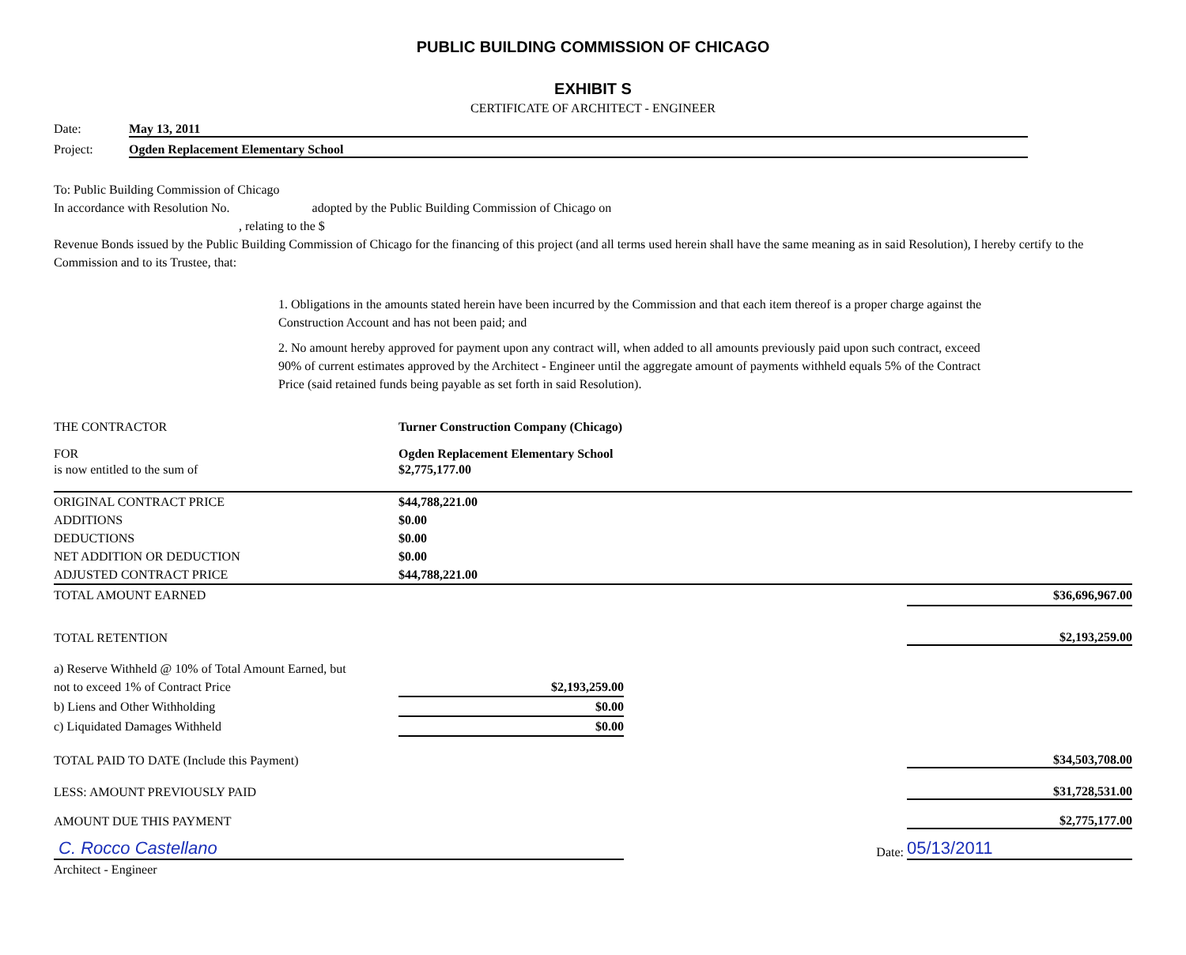PUBLIC BUILDING COMMISSION OF CHICAGO
EXHIBIT S
CERTIFICATE OF ARCHITECT - ENGINEER
Date: May 13, 2011
Project: Ogden Replacement Elementary School
To: Public Building Commission of Chicago
In accordance with Resolution No. adopted by the Public Building Commission of Chicago on
, relating to the $
Revenue Bonds issued by the Public Building Commission of Chicago for the financing of this project (and all terms used herein shall have the same meaning as in said Resolution), I hereby certify to the Commission and to its Trustee, that:
1. Obligations in the amounts stated herein have been incurred by the Commission and that each item thereof is a proper charge against the Construction Account and has not been paid; and
2. No amount hereby approved for payment upon any contract will, when added to all amounts previously paid upon such contract, exceed 90% of current estimates approved by the Architect - Engineer until the aggregate amount of payments withheld equals 5% of the Contract Price (said retained funds being payable as set forth in said Resolution).
| THE CONTRACTOR | Turner Construction Company (Chicago) | | |
| FOR | Ogden Replacement Elementary School | | |
| is now entitled to the sum of | $2,775,177.00 | | |
| ORIGINAL CONTRACT PRICE | $44,788,221.00 | | |
| ADDITIONS | $0.00 | | |
| DEDUCTIONS | $0.00 | | |
| NET ADDITION OR DEDUCTION | $0.00 | | |
| ADJUSTED CONTRACT PRICE | $44,788,221.00 | | |
| TOTAL AMOUNT EARNED | | | $36,696,967.00 |
| TOTAL RETENTION | | | $2,193,259.00 |
| a) Reserve Withheld @ 10% of Total Amount Earned, but | | | |
| not to exceed 1% of Contract Price | $2,193,259.00 | | |
| b) Liens and Other Withholding | $0.00 | | |
| c) Liquidated Damages Withheld | $0.00 | | |
| TOTAL PAID TO DATE (Include this Payment) | | | $34,503,708.00 |
| LESS: AMOUNT PREVIOUSLY PAID | | | $31,728,531.00 |
| AMOUNT DUE THIS PAYMENT | | | $2,775,177.00 |
| C. Rocco Castellano | | Date: | 05/13/2011 |
| Architect - Engineer | | | |